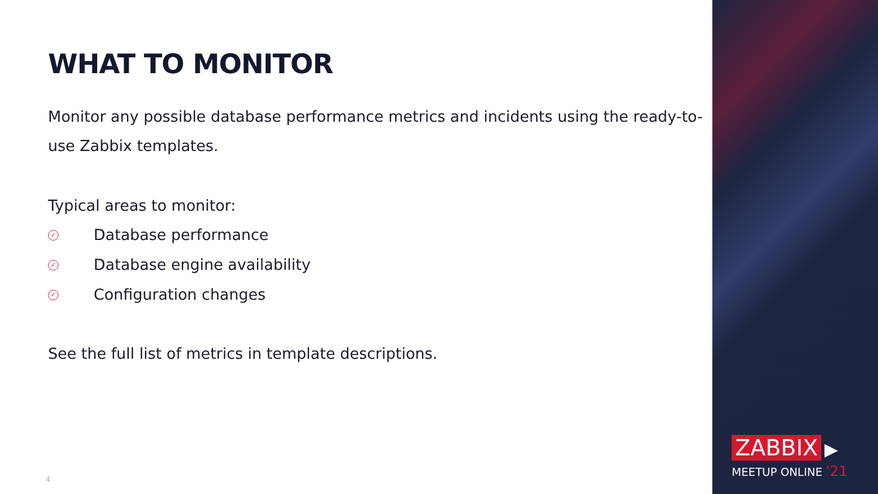WHAT TO MONITOR
Monitor any possible database performance metrics and incidents using the ready-to-use Zabbix templates.
Typical areas to monitor:
✓ Database performance
✓ Database engine availability
✓ Configuration changes
See the full list of metrics in template descriptions.
ZABBIX ▶
MEETUP ONLINE '21
4